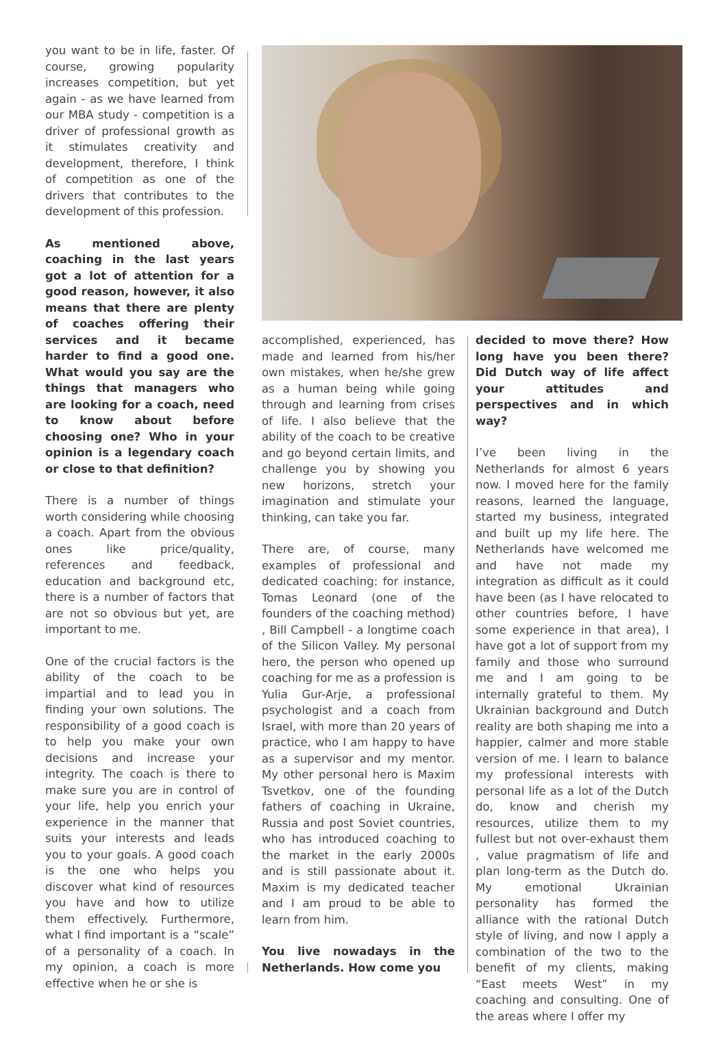you want to be in life, faster. Of course, growing popularity increases competition, but yet again - as we have learned from our MBA study - competition is a driver of professional growth as it stimulates creativity and development, therefore, I think of competition as one of the drivers that contributes to the development of this profession.
As mentioned above, coaching in the last years got a lot of attention for a good reason, however, it also means that there are plenty of coaches offering their services and it became harder to find a good one. What would you say are the things that managers who are looking for a coach, need to know about before choosing one? Who in your opinion is a legendary coach or close to that definition?
There is a number of things worth considering while choosing a coach. Apart from the obvious ones like price/quality, references and feedback, education and background etc, there is a number of factors that are not so obvious but yet, are important to me.
One of the crucial factors is the ability of the coach to be impartial and to lead you in finding your own solutions. The responsibility of a good coach is to help you make your own decisions and increase your integrity. The coach is there to make sure you are in control of your life, help you enrich your experience in the manner that suits your interests and leads you to your goals. A good coach is the one who helps you discover what kind of resources you have and how to utilize them effectively. Furthermore, what I find important is a “scale” of a personality of a coach. In my opinion, a coach is more effective when he or she is
accomplished, experienced, has made and learned from his/her own mistakes, when he/she grew as a human being while going through and learning from crises of life. I also believe that the ability of the coach to be creative and go beyond certain limits, and challenge you by showing you new horizons, stretch your imagination and stimulate your thinking, can take you far.
There are, of course, many examples of professional and dedicated coaching: for instance, Tomas Leonard (one of the founders of the coaching method) , Bill Campbell - a longtime coach of the Silicon Valley. My personal hero, the person who opened up coaching for me as a profession is Yulia Gur-Arje, a professional psychologist and a coach from Israel, with more than 20 years of practice, who I am happy to have as a supervisor and my mentor. My other personal hero is Maxim Tsvetkov, one of the founding fathers of coaching in Ukraine, Russia and post Soviet countries, who has introduced coaching to the market in the early 2000s and is still passionate about it. Maxim is my dedicated teacher and I am proud to be able to learn from him.
You live nowadays in the Netherlands. How come you
decided to move there? How long have you been there? Did Dutch way of life affect your attitudes and perspectives and in which way?
I’ve been living in the Netherlands for almost 6 years now. I moved here for the family reasons, learned the language, started my business, integrated and built up my life here. The Netherlands have welcomed me and have not made my integration as difficult as it could have been (as I have relocated to other countries before, I have some experience in that area), I have got a lot of support from my family and those who surround me and I am going to be internally grateful to them. My Ukrainian background and Dutch reality are both shaping me into a happier, calmer and more stable version of me. I learn to balance my professional interests with personal life as a lot of the Dutch do, know and cherish my resources, utilize them to my fullest but not over-exhaust them , value pragmatism of life and plan long-term as the Dutch do. My emotional Ukrainian personality has formed the alliance with the rational Dutch style of living, and now I apply a combination of the two to the benefit of my clients, making “East meets West” in my coaching and consulting. One of the areas where I offer my